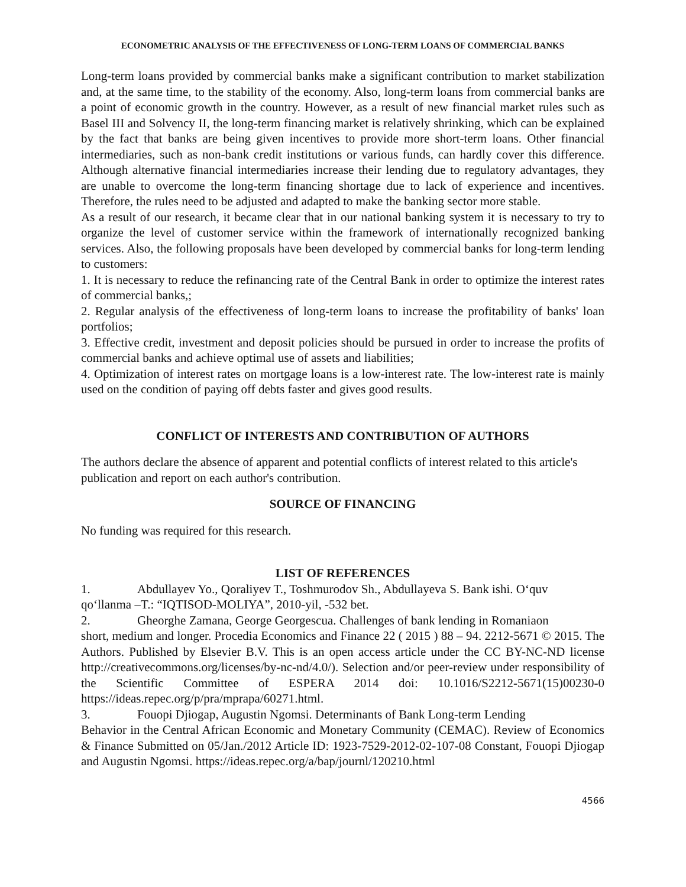ECONOMETRIC ANALYSIS OF THE EFFECTIVENESS OF LONG-TERM LOANS OF COMMERCIAL BANKS
Long-term loans provided by commercial banks make a significant contribution to market stabilization and, at the same time, to the stability of the economy. Also, long-term loans from commercial banks are a point of economic growth in the country. However, as a result of new financial market rules such as Basel III and Solvency II, the long-term financing market is relatively shrinking, which can be explained by the fact that banks are being given incentives to provide more short-term loans. Other financial intermediaries, such as non-bank credit institutions or various funds, can hardly cover this difference. Although alternative financial intermediaries increase their lending due to regulatory advantages, they are unable to overcome the long-term financing shortage due to lack of experience and incentives. Therefore, the rules need to be adjusted and adapted to make the banking sector more stable.
As a result of our research, it became clear that in our national banking system it is necessary to try to organize the level of customer service within the framework of internationally recognized banking services. Also, the following proposals have been developed by commercial banks for long-term lending to customers:
1. It is necessary to reduce the refinancing rate of the Central Bank in order to optimize the interest rates of commercial banks,;
2. Regular analysis of the effectiveness of long-term loans to increase the profitability of banks' loan portfolios;
3. Effective credit, investment and deposit policies should be pursued in order to increase the profits of commercial banks and achieve optimal use of assets and liabilities;
4. Optimization of interest rates on mortgage loans is a low-interest rate. The low-interest rate is mainly used on the condition of paying off debts faster and gives good results.
CONFLICT OF INTERESTS AND CONTRIBUTION OF AUTHORS
The authors declare the absence of apparent and potential conflicts of interest related to this article's publication and report on each author's contribution.
SOURCE OF FINANCING
No funding was required for this research.
LIST OF REFERENCES
1. Abdullayev Yo., Qoraliyev T., Toshmurodov Sh., Abdullayeva S. Bank ishi. O‘quv
qo‘llanma –T.: “IQTISOD-MOLIYA”, 2010-yil, -532 bet.
2. Gheorghe Zamana, George Georgescua. Challenges of bank lending in Romaniaon
short, medium and longer. Procedia Economics and Finance 22 ( 2015 ) 88 – 94. 2212-5671 © 2015. The Authors. Published by Elsevier B.V. This is an open access article under the CC BY-NC-ND license http://creativecommons.org/licenses/by-nc-nd/4.0/). Selection and/or peer-review under responsibility of the Scientific Committee of ESPERA 2014 doi: 10.1016/S2212-5671(15)00230-0 https://ideas.repec.org/p/pra/mprapa/60271.html.
3. Fouopi Djiogap, Augustin Ngomsi. Determinants of Bank Long-term Lending
Behavior in the Central African Economic and Monetary Community (CEMAC). Review of Economics & Finance Submitted on 05/Jan./2012 Article ID: 1923-7529-2012-02-107-08 Constant, Fouopi Djiogap and Augustin Ngomsi. https://ideas.repec.org/a/bap/journl/120210.html
4566